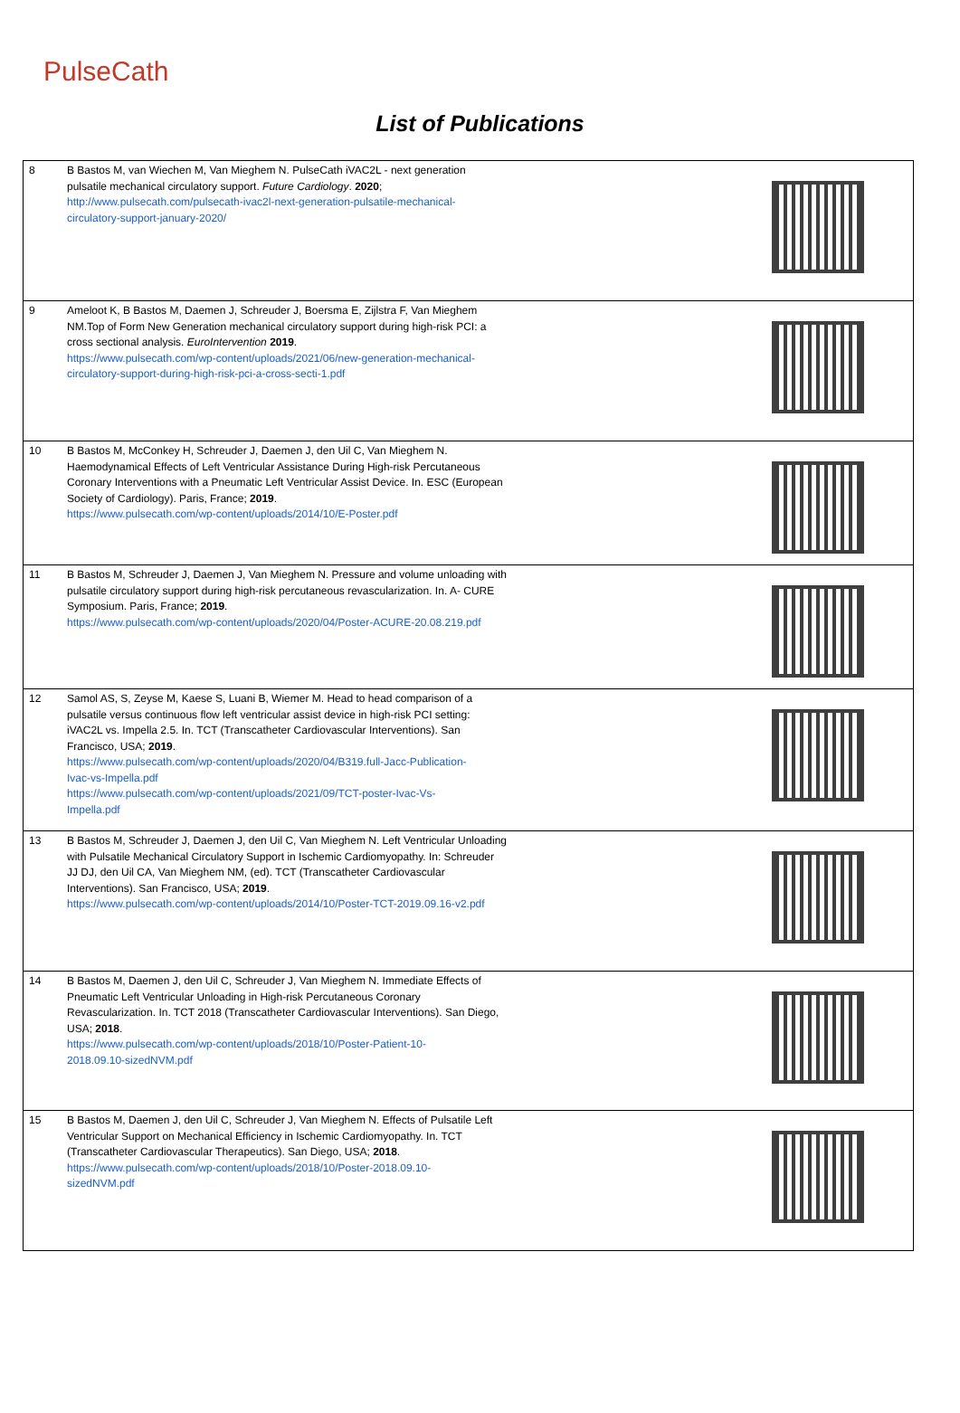PulseCath
List of Publications
| 8 | B Bastos M, van Wiechen M, Van Mieghem N. PulseCath iVAC2L - next generation pulsatile mechanical circulatory support. Future Cardiology . 2020 ; http://www.pulsecath.com/pulsecath-ivac2l-next-generation-pulsatile-mechanical- circulatory-support-january-2020/ | |
| 9 | Ameloot K, B Bastos M, Daemen J, Schreuder J, Boersma E, Zijlstra F, Van Mieghem NM.Top of Form New Generation mechanical circulatory support during high-risk PCI: a cross sectional analysis. EuroIntervention 2019 . https://www.pulsecath.com/wp-content/uploads/2021/06/new-generation-mechanical- circulatory-support-during-high-risk-pci-a-cross-secti-1.pdf | |
| 10 | B Bastos M, McConkey H, Schreuder J, Daemen J, den Uil C, Van Mieghem N. Haemodynamical Effects of Left Ventricular Assistance During High-risk Percutaneous Coronary Interventions with a Pneumatic Left Ventricular Assist Device. In. ESC (European Society of Cardiology). Paris, France; 2019 . https://www.pulsecath.com/wp-content/uploads/2014/10/E-Poster.pdf | |
| 11 | B Bastos M, Schreuder J, Daemen J, Van Mieghem N. Pressure and volume unloading with pulsatile circulatory support during high-risk percutaneous revascularization. In. A- CURE Symposium. Paris, France; 2019 . https://www.pulsecath.com/wp-content/uploads/2020/04/Poster-ACURE-20.08.219.pdf | |
| 12 | Samol AS, S, Zeyse M, Kaese S, Luani B, Wiemer M. Head to head comparison of a pulsatile versus continuous flow left ventricular assist device in high-risk PCI setting: iVAC2L vs. Impella 2.5. In. TCT (Transcatheter Cardiovascular Interventions). San Francisco, USA; 2019 . https://www.pulsecath.com/wp-content/uploads/2020/04/B319.full-Jacc-Publication- Ivac-vs-Impella.pdf https://www.pulsecath.com/wp-content/uploads/2021/09/TCT-poster-Ivac-Vs- Impella.pdf | |
| 13 | B Bastos M, Schreuder J, Daemen J, den Uil C, Van Mieghem N. Left Ventricular Unloading with Pulsatile Mechanical Circulatory Support in Ischemic Cardiomyopathy. In: Schreuder JJ DJ, den Uil CA, Van Mieghem NM, (ed). TCT (Transcatheter Cardiovascular Interventions). San Francisco, USA; 2019 . https://www.pulsecath.com/wp-content/uploads/2014/10/Poster-TCT-2019.09.16-v2.pdf | |
| 14 | B Bastos M, Daemen J, den Uil C, Schreuder J, Van Mieghem N. Immediate Effects of Pneumatic Left Ventricular Unloading in High-risk Percutaneous Coronary Revascularization. In. TCT 2018 (Transcatheter Cardiovascular Interventions). San Diego, USA; 2018 . https://www.pulsecath.com/wp-content/uploads/2018/10/Poster-Patient-10- 2018.09.10-sizedNVM.pdf | |
| 15 | B Bastos M, Daemen J, den Uil C, Schreuder J, Van Mieghem N. Effects of Pulsatile Left Ventricular Support on Mechanical Efficiency in Ischemic Cardiomyopathy. In. TCT (Transcatheter Cardiovascular Therapeutics). San Diego, USA; 2018 . https://www.pulsecath.com/wp-content/uploads/2018/10/Poster-2018.09.10- sizedNVM.pdf | |